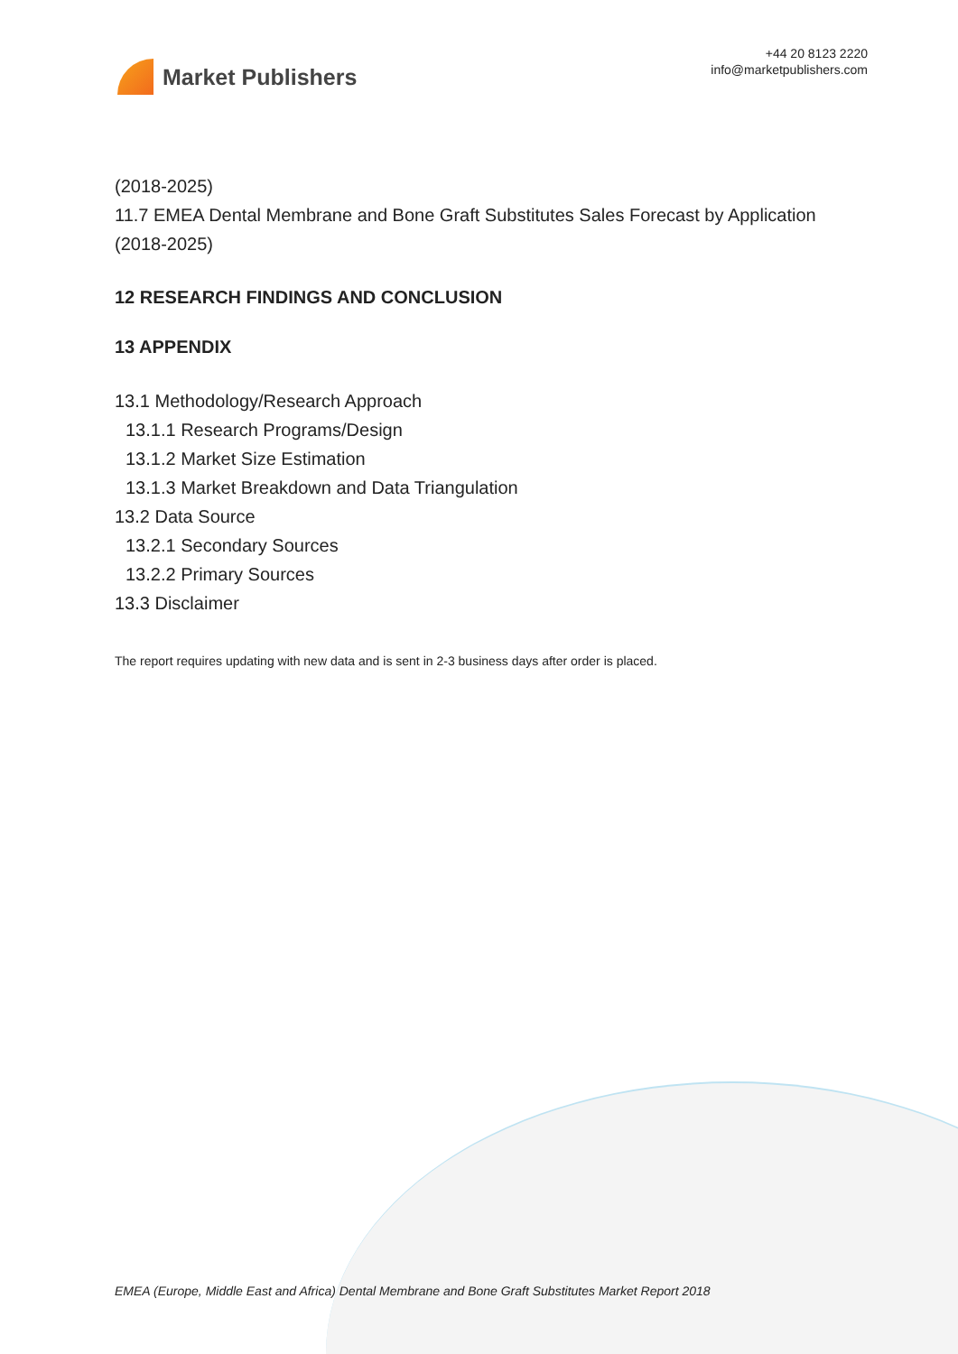Market Publishers
+44 20 8123 2220
info@marketpublishers.com
(2018-2025)
11.7 EMEA Dental Membrane and Bone Graft Substitutes Sales Forecast by Application (2018-2025)
12 RESEARCH FINDINGS AND CONCLUSION
13 APPENDIX
13.1 Methodology/Research Approach
13.1.1 Research Programs/Design
13.1.2 Market Size Estimation
13.1.3 Market Breakdown and Data Triangulation
13.2 Data Source
13.2.1 Secondary Sources
13.2.2 Primary Sources
13.3 Disclaimer
The report requires updating with new data and is sent in 2-3 business days after order is placed.
EMEA (Europe, Middle East and Africa) Dental Membrane and Bone Graft Substitutes Market Report 2018